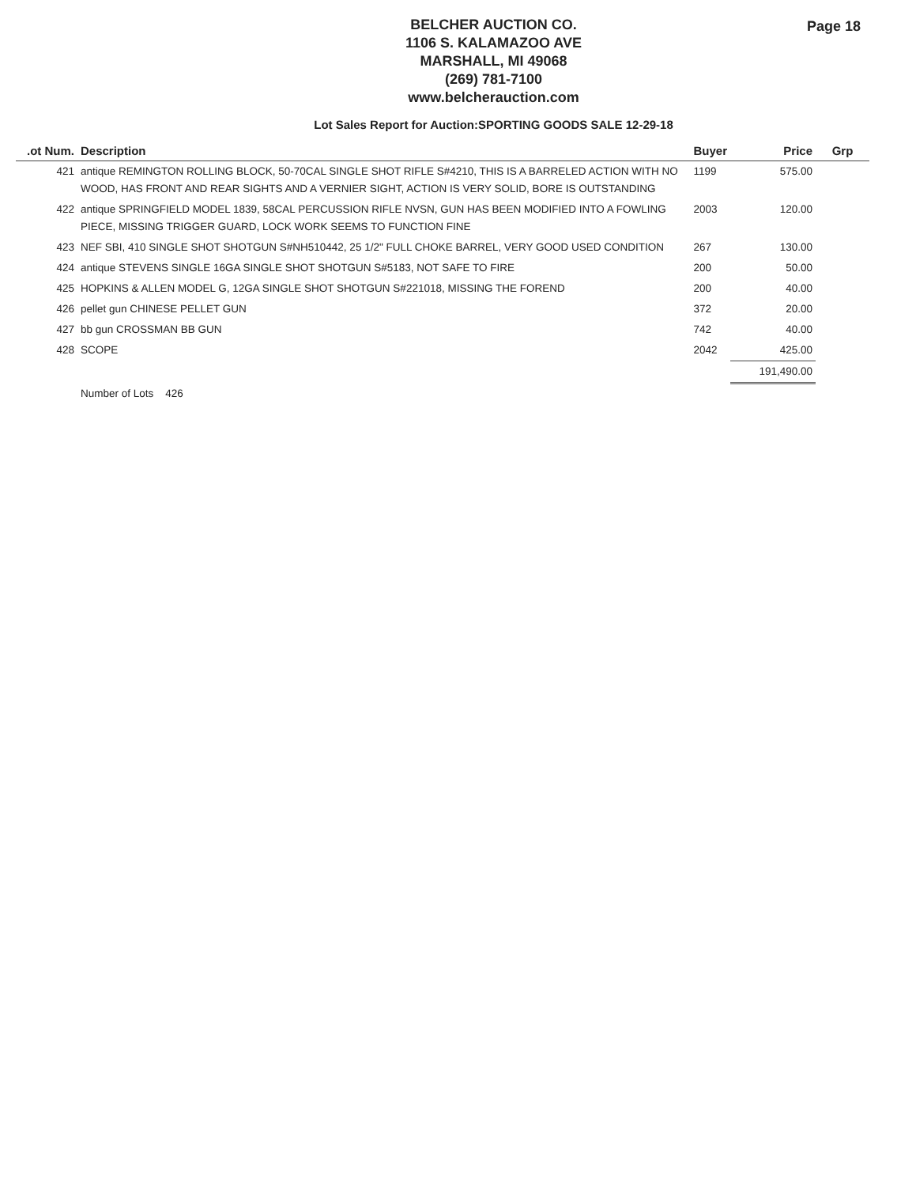BELCHER AUCTION CO.
1106 S. KALAMAZOO AVE
MARSHALL, MI 49068
(269) 781-7100
www.belcherauction.com
Page 18
Lot Sales Report for Auction:SPORTING GOODS SALE 12-29-18
| .ot Num. | Description | Buyer | Price | Grp |
| --- | --- | --- | --- | --- |
| 421 | antique REMINGTON ROLLING BLOCK, 50-70CAL SINGLE SHOT RIFLE S#4210, THIS IS A BARRELED ACTION WITH NO WOOD, HAS FRONT AND REAR SIGHTS AND A VERNIER SIGHT, ACTION IS VERY SOLID, BORE IS OUTSTANDING | 1199 | 575.00 | |
| 422 | antique SPRINGFIELD MODEL 1839, 58CAL PERCUSSION RIFLE NVSN, GUN HAS BEEN MODIFIED INTO A FOWLING PIECE, MISSING TRIGGER GUARD, LOCK WORK SEEMS TO FUNCTION FINE | 2003 | 120.00 | |
| 423 | NEF SBI, 410 SINGLE SHOT SHOTGUN S#NH510442, 25 1/2" FULL CHOKE BARREL, VERY GOOD USED CONDITION | 267 | 130.00 | |
| 424 | antique STEVENS SINGLE 16GA SINGLE SHOT SHOTGUN S#5183, NOT SAFE TO FIRE | 200 | 50.00 | |
| 425 | HOPKINS & ALLEN MODEL G, 12GA SINGLE SHOT SHOTGUN S#221018, MISSING THE FOREND | 200 | 40.00 | |
| 426 | pellet gun CHINESE PELLET GUN | 372 | 20.00 | |
| 427 | bb gun CROSSMAN BB GUN | 742 | 40.00 | |
| 428 | SCOPE | 2042 | 425.00 | |
| | | | 191,490.00 | |
| | Number of Lots 426 | | | |